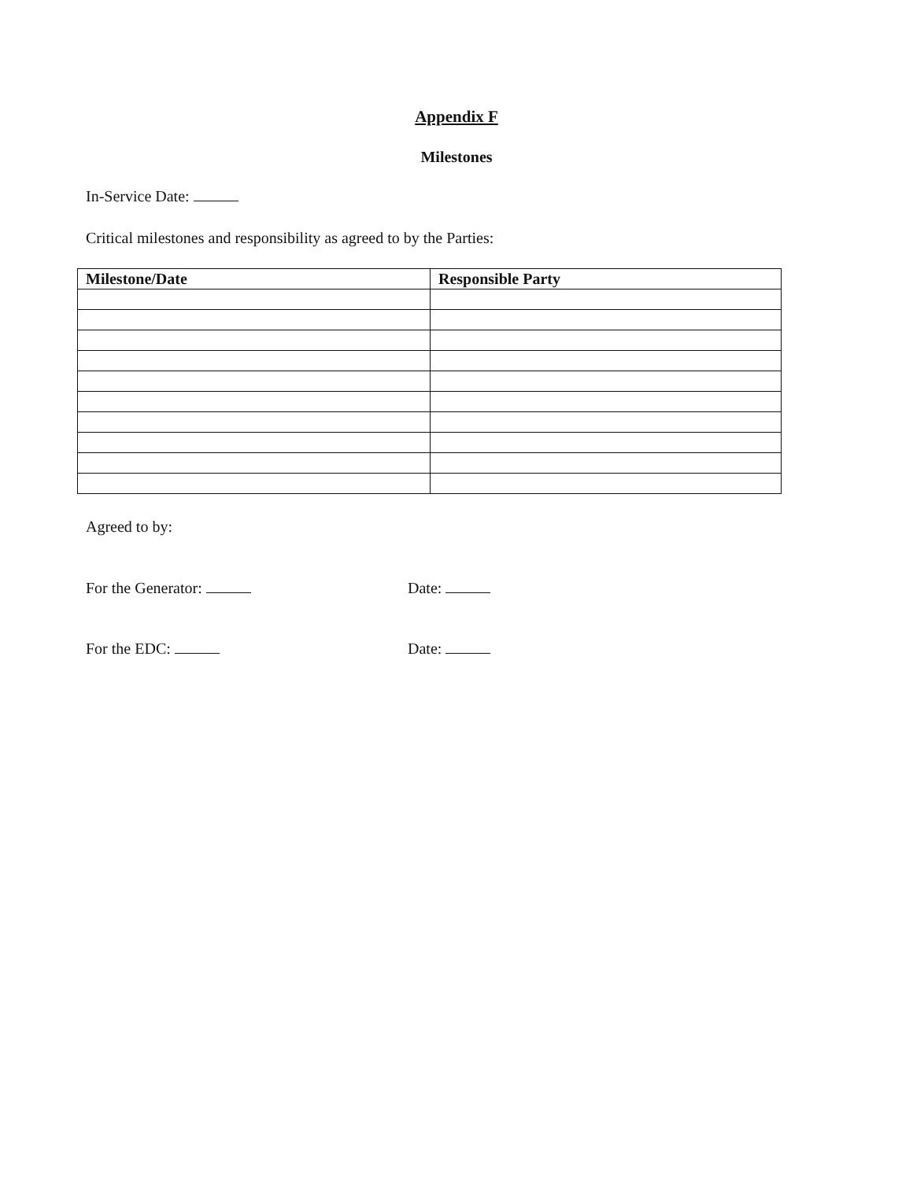Appendix F
Milestones
In-Service Date:
Critical milestones and responsibility as agreed to by the Parties:
| Milestone/Date | Responsible Party |
| --- | --- |
Agreed to by:
For the Generator: Date:
For the EDC: Date: